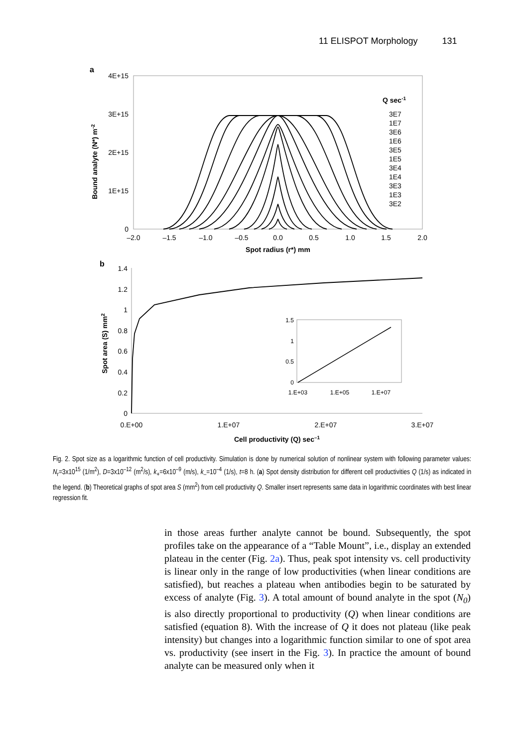11 ELISPOT Morphology 131
a
4E+15
3E+15
2E+15
1E+15
0
–2.0
–1.5
–1.0
–0.5
0.0
0.5
1.0
1.5
2.0
Spot radius (r*) mm
Bound analyte (N*) m-2
Q sec-1
3E7
1E7
3E6
1E6
3E5
1E5
3E4
1E4
3E3
1E3
3E2
b
1.4
1.2
1
0.8
0.6
0.4
0.2
0
0.E+00
1.E+07
2.E+07
3.E+07
Cell productivity (Q) sec–1
Spot area (S) mm2
1.5
1
0.5
0
1.E+03
1.E+05
1.E+07
Fig. 2. Spot size as a logarithmic function of cell productivity. Simulation is done by numerical solution of nonlinear system with following parameter values: N<sub>r</sub>=3x10<sup>15</sup> (1/m<sup>2</sup>), D=3x10<sup>–12</sup> (m<sup>2</sup>/s), k<sub>+</sub>=6x10<sup>–9</sup> (m/s), k<sub>–</sub>=10<sup>–4</sup> (1/s), t=8 h. (a) Spot density distribution for different cell productivities Q (1/s) as indicated in the legend. (b) Theoretical graphs of spot area S (mm<sup>2</sup>) from cell productivity Q. Smaller insert represents same data in logarithmic coordinates with best linear regression fit.
in those areas further analyte cannot be bound. Subsequently, the spot profiles take on the appearance of a “Table Mount”, i.e., display an extended plateau in the center (Fig. 2a). Thus, peak spot intensity vs. cell productivity is linear only in the range of low productivities (when linear conditions are satisfied), but reaches a plateau when antibodies begin to be saturated by excess of analyte (Fig. 3). A total amount of bound analyte in the spot (N<sub>0</sub>) is also directly proportional to productivity (Q) when linear conditions are satisfied (equation 8). With the increase of Q it does not plateau (like peak intensity) but changes into a logarithmic function similar to one of spot area vs. productivity (see insert in the Fig. 3). In practice the amount of bound analyte can be measured only when it